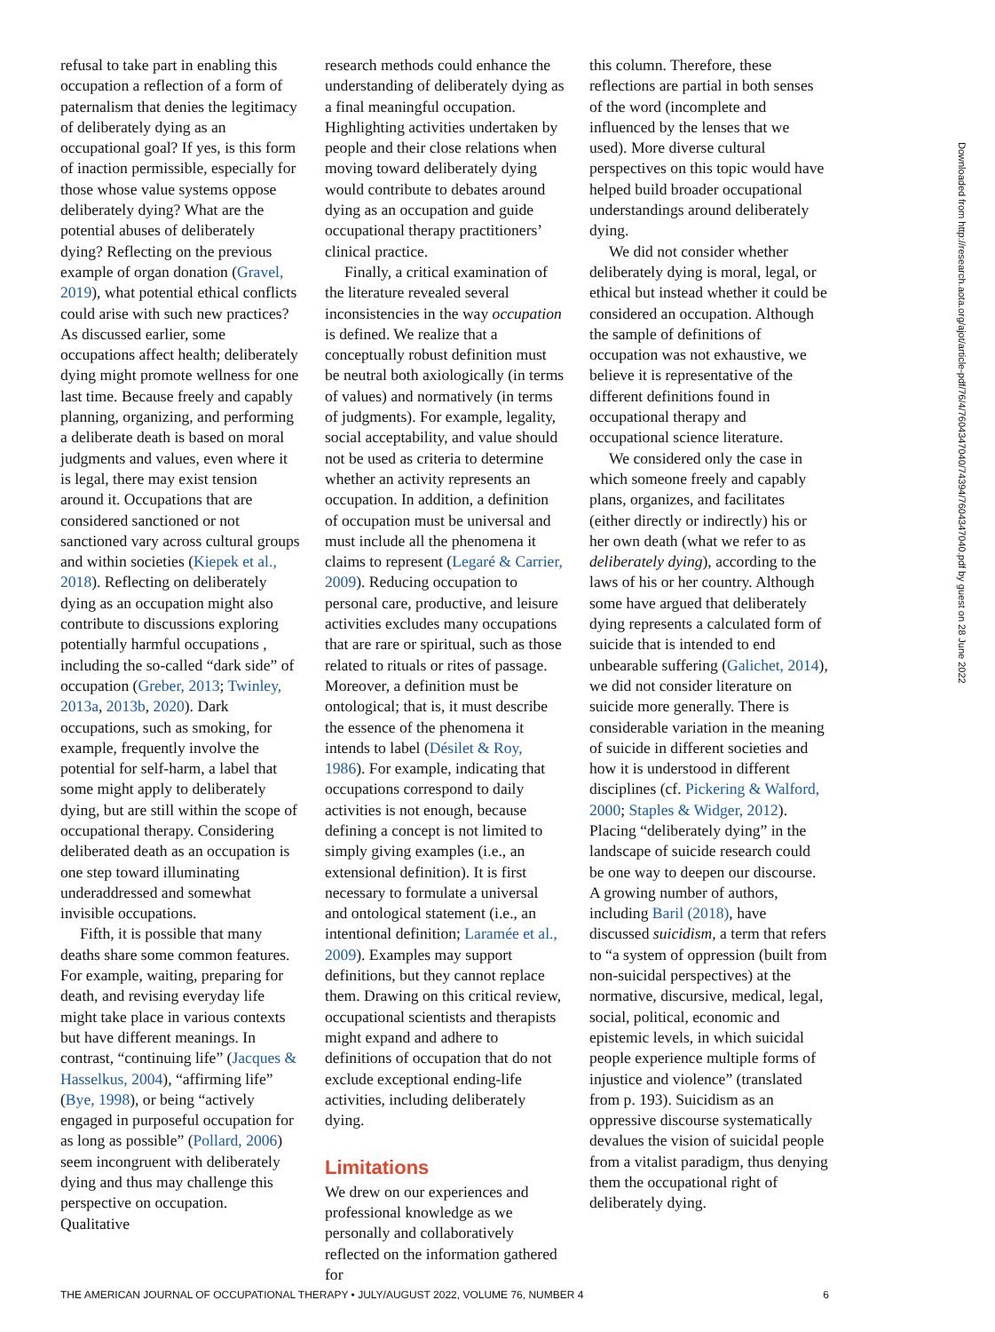refusal to take part in enabling this occupation a reflection of a form of paternalism that denies the legitimacy of deliberately dying as an occupational goal? If yes, is this form of inaction permissible, especially for those whose value systems oppose deliberately dying? What are the potential abuses of deliberately dying? Reflecting on the previous example of organ donation (Gravel, 2019), what potential ethical conflicts could arise with such new practices? As discussed earlier, some occupations affect health; deliberately dying might promote wellness for one last time. Because freely and capably planning, organizing, and performing a deliberate death is based on moral judgments and values, even where it is legal, there may exist tension around it. Occupations that are considered sanctioned or not sanctioned vary across cultural groups and within societies (Kiepek et al., 2018). Reflecting on deliberately dying as an occupation might also contribute to discussions exploring potentially harmful occupations , including the so-called “dark side” of occupation (Greber, 2013; Twinley, 2013a, 2013b, 2020). Dark occupations, such as smoking, for example, frequently involve the potential for self-harm, a label that some might apply to deliberately dying, but are still within the scope of occupational therapy. Considering deliberated death as an occupation is one step toward illuminating underaddressed and somewhat invisible occupations.
Fifth, it is possible that many deaths share some common features. For example, waiting, preparing for death, and revising everyday life might take place in various contexts but have different meanings. In contrast, “continuing life” (Jacques & Hasselkus, 2004), “affirming life” (Bye, 1998), or being “actively engaged in purposeful occupation for as long as possible” (Pollard, 2006) seem incongruent with deliberately dying and thus may challenge this perspective on occupation. Qualitative
research methods could enhance the understanding of deliberately dying as a final meaningful occupation. Highlighting activities undertaken by people and their close relations when moving toward deliberately dying would contribute to debates around dying as an occupation and guide occupational therapy practitioners’ clinical practice.
Finally, a critical examination of the literature revealed several inconsistencies in the way occupation is defined. We realize that a conceptually robust definition must be neutral both axiologically (in terms of values) and normatively (in terms of judgments). For example, legality, social acceptability, and value should not be used as criteria to determine whether an activity represents an occupation. In addition, a definition of occupation must be universal and must include all the phenomena it claims to represent (Legaré & Carrier, 2009). Reducing occupation to personal care, productive, and leisure activities excludes many occupations that are rare or spiritual, such as those related to rituals or rites of passage. Moreover, a definition must be ontological; that is, it must describe the essence of the phenomena it intends to label (Désilet & Roy, 1986). For example, indicating that occupations correspond to daily activities is not enough, because defining a concept is not limited to simply giving examples (i.e., an extensional definition). It is first necessary to formulate a universal and ontological statement (i.e., an intentional definition; Laramée et al., 2009). Examples may support definitions, but they cannot replace them. Drawing on this critical review, occupational scientists and therapists might expand and adhere to definitions of occupation that do not exclude exceptional ending-life activities, including deliberately dying.
Limitations
We drew on our experiences and professional knowledge as we personally and collaboratively reflected on the information gathered for
this column. Therefore, these reflections are partial in both senses of the word (incomplete and influenced by the lenses that we used). More diverse cultural perspectives on this topic would have helped build broader occupational understandings around deliberately dying.
We did not consider whether deliberately dying is moral, legal, or ethical but instead whether it could be considered an occupation. Although the sample of definitions of occupation was not exhaustive, we believe it is representative of the different definitions found in occupational therapy and occupational science literature.
We considered only the case in which someone freely and capably plans, organizes, and facilitates (either directly or indirectly) his or her own death (what we refer to as deliberately dying), according to the laws of his or her country. Although some have argued that deliberately dying represents a calculated form of suicide that is intended to end unbearable suffering (Galichet, 2014), we did not consider literature on suicide more generally. There is considerable variation in the meaning of suicide in different societies and how it is understood in different disciplines (cf. Pickering & Walford, 2000; Staples & Widger, 2012). Placing “deliberately dying” in the landscape of suicide research could be one way to deepen our discourse. A growing number of authors, including Baril (2018), have discussed suicidism, a term that refers to “a system of oppression (built from non-suicidal perspectives) at the normative, discursive, medical, legal, social, political, economic and epistemic levels, in which suicidal people experience multiple forms of injustice and violence” (translated from p. 193). Suicidism as an oppressive discourse systematically devalues the vision of suicidal people from a vitalist paradigm, thus denying them the occupational right of deliberately dying.
Downloaded from http://research.aota.org/ajot/article-pdf/76/4/7604347040/74394/7604347040.pdf by guest on 28 June 2022
THE AMERICAN JOURNAL OF OCCUPATIONAL THERAPY • JULY/AUGUST 2022, VOLUME 76, NUMBER 4 6